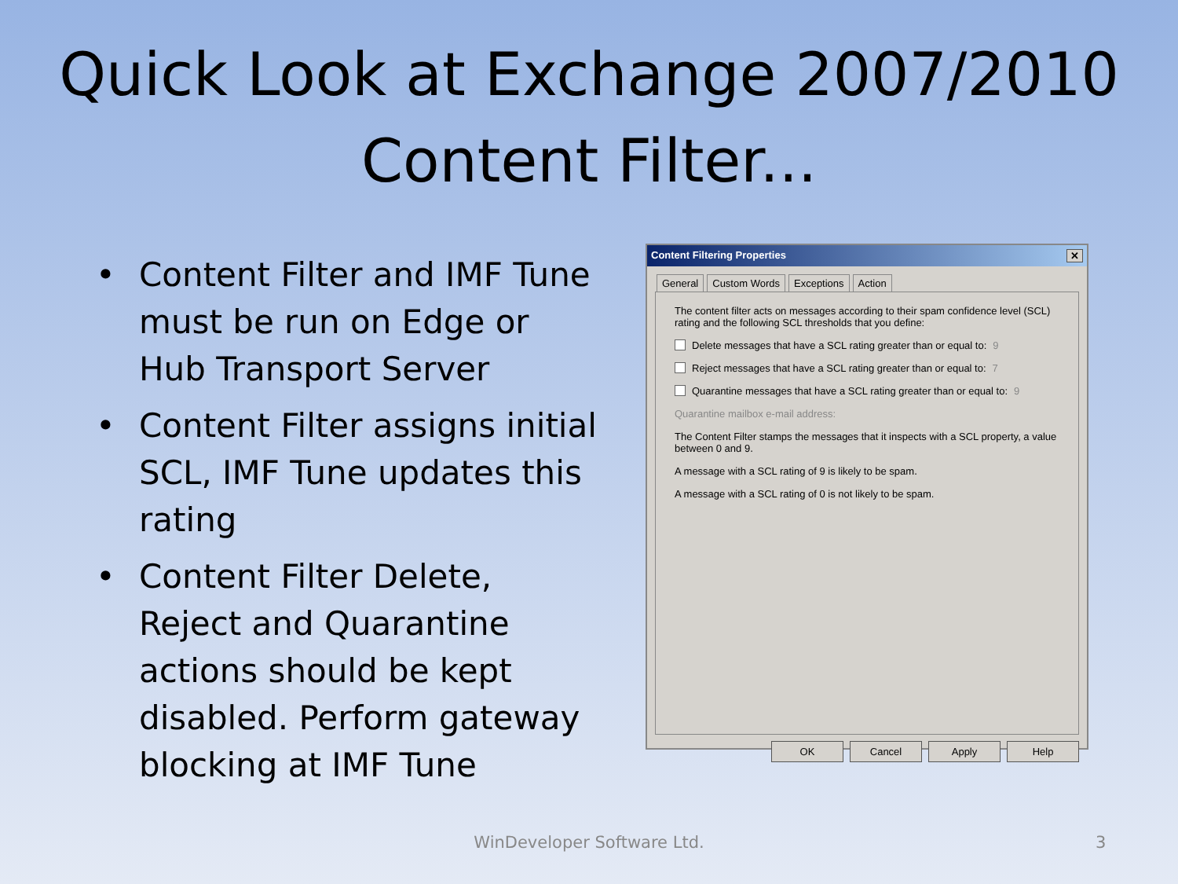Quick Look at Exchange 2007/2010
Content Filter...
• Content Filter and IMF Tune must be run on Edge or Hub Transport Server
• Content Filter assigns initial SCL, IMF Tune updates this rating
• Content Filter Delete, Reject and Quarantine actions should be kept disabled. Perform gateway blocking at IMF Tune
Content Filtering Properties ✕
General Custom Words Exceptions Action
The content filter acts on messages according to their spam confidence level (SCL) rating and the following SCL thresholds that you define:
Delete messages that have a SCL rating greater than or equal to: 9
Reject messages that have a SCL rating greater than or equal to: 7
Quarantine messages that have a SCL rating greater than or equal to: 9
Quarantine mailbox e-mail address:
The Content Filter stamps the messages that it inspects with a SCL property, a value between 0 and 9.
A message with a SCL rating of 9 is likely to be spam.
A message with a SCL rating of 0 is not likely to be spam.
OK Cancel Apply Help
WinDeveloper Software Ltd. 3